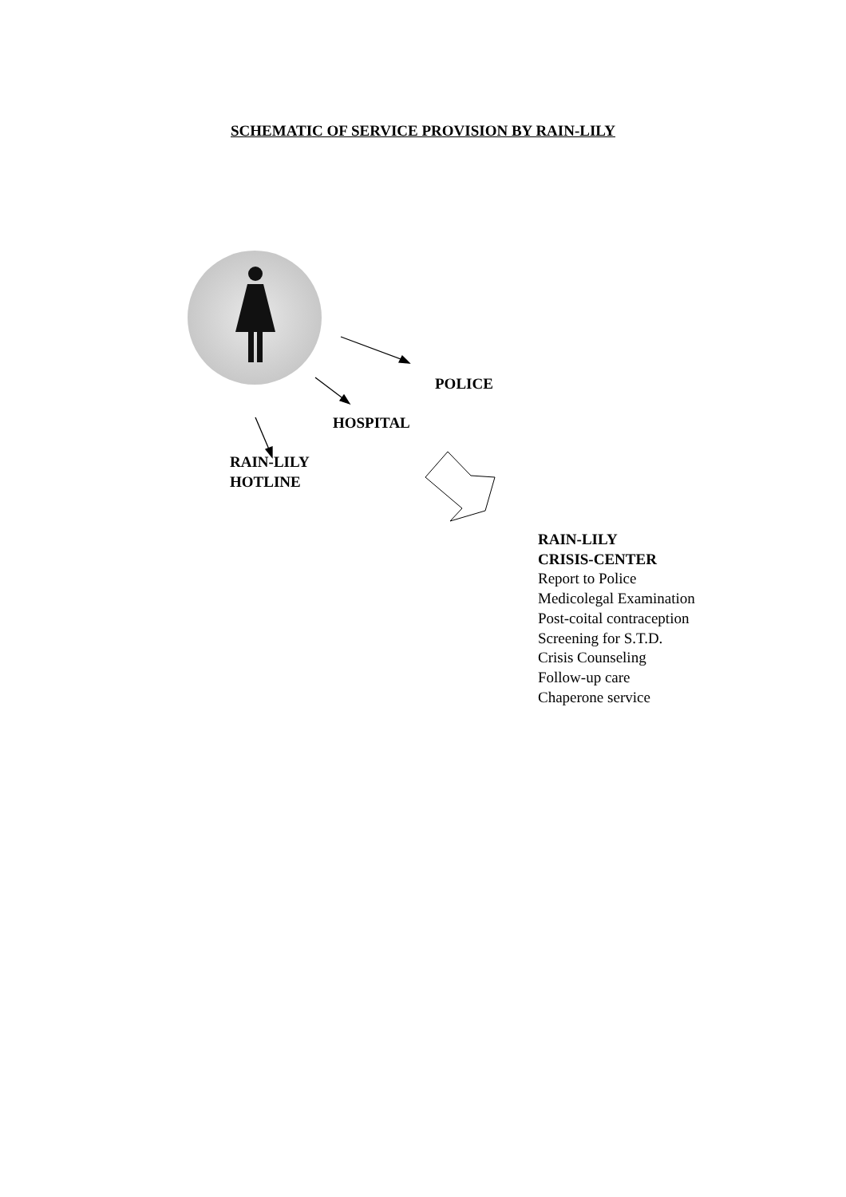SCHEMATIC OF SERVICE PROVISION BY RAIN-LILY
POLICE
HOSPITAL
RAIN-LILY
HOTLINE
RAIN-LILY
CRISIS-CENTER
Report to Police
Medicolegal Examination
Post-coital contraception
Screening for S.T.D.
Crisis Counseling
Follow-up care
Chaperone service